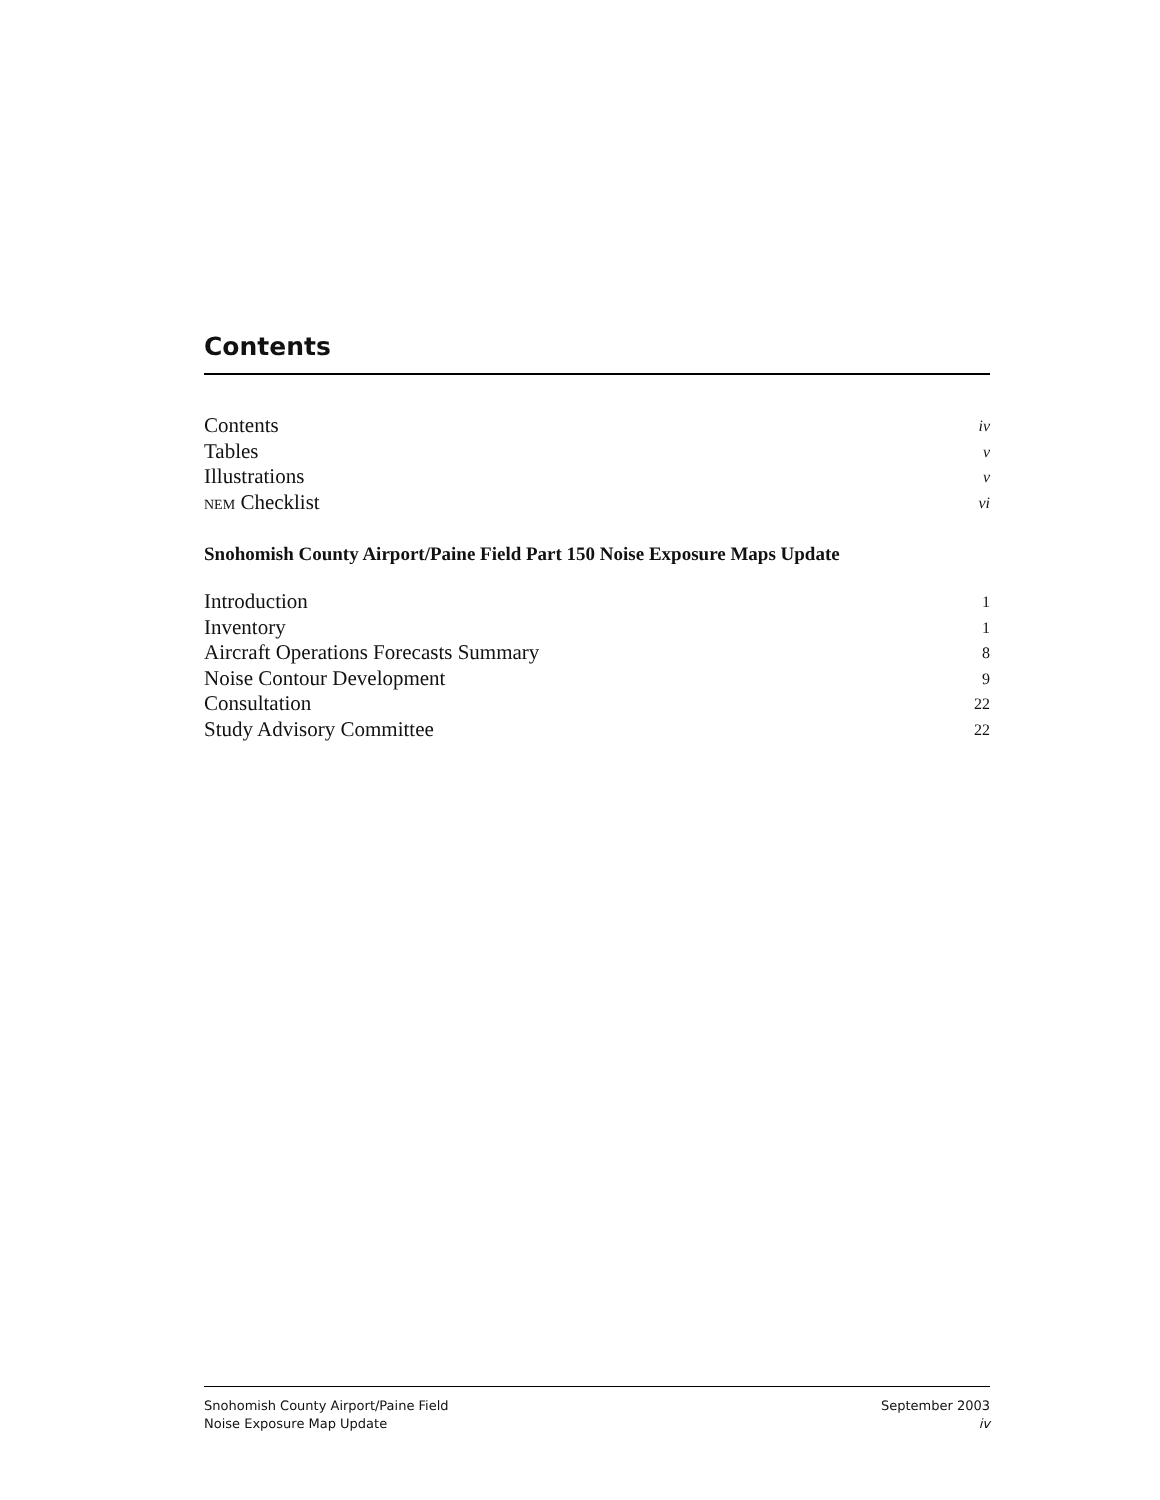Contents
Contents iv
Tables v
Illustrations v
NEM Checklist vi
Snohomish County Airport/Paine Field Part 150 Noise Exposure Maps Update
Introduction 1
Inventory 1
Aircraft Operations Forecasts Summary 8
Noise Contour Development 9
Consultation 22
Study Advisory Committee 22
Snohomish County Airport/Paine Field
Noise Exposure Map Update
September 2003
iv